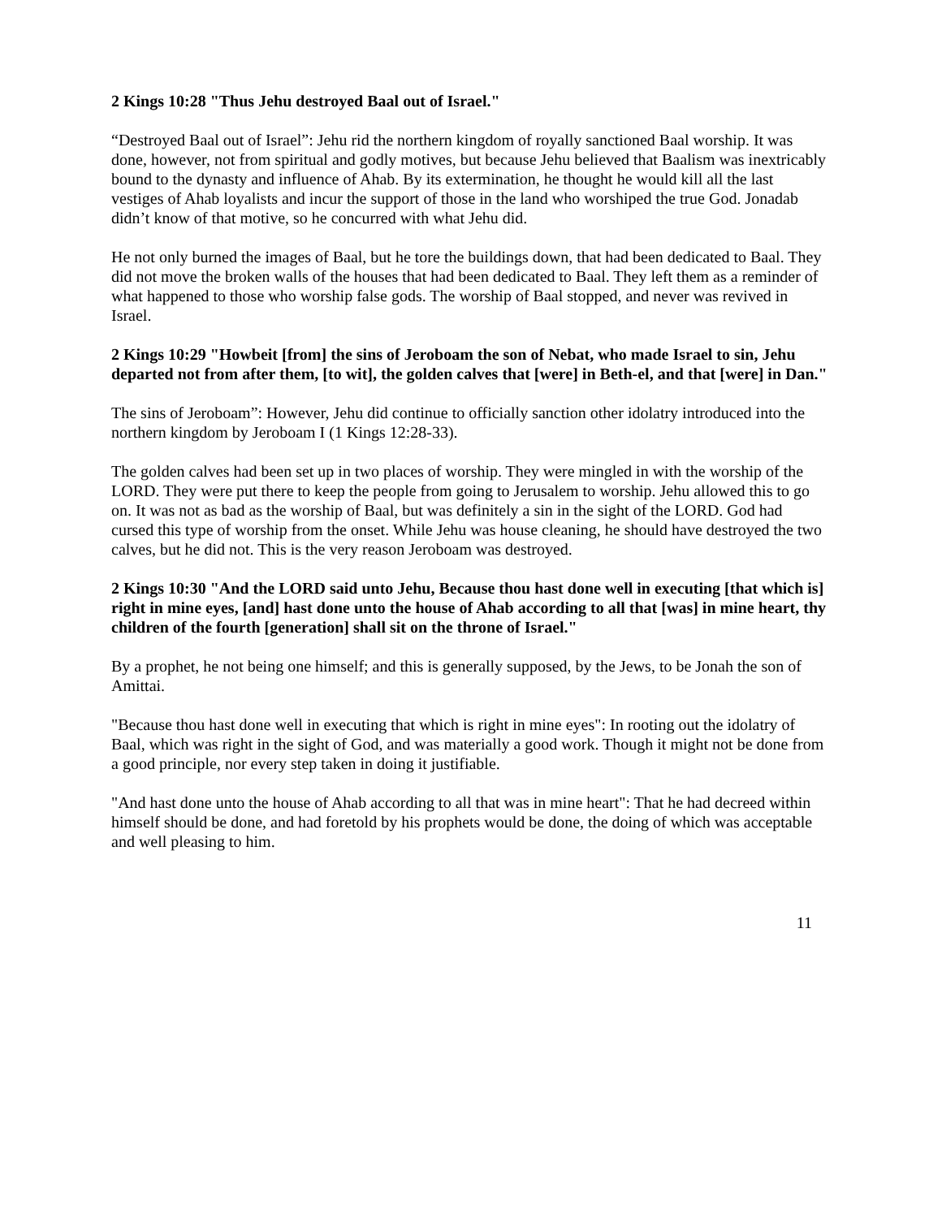2 Kings 10:28 "Thus Jehu destroyed Baal out of Israel."
“Destroyed Baal out of Israel”: Jehu rid the northern kingdom of royally sanctioned Baal worship. It was done, however, not from spiritual and godly motives, but because Jehu believed that Baalism was inextricably bound to the dynasty and influence of Ahab. By its extermination, he thought he would kill all the last vestiges of Ahab loyalists and incur the support of those in the land who worshiped the true God. Jonadab didn’t know of that motive, so he concurred with what Jehu did.
He not only burned the images of Baal, but he tore the buildings down, that had been dedicated to Baal. They did not move the broken walls of the houses that had been dedicated to Baal. They left them as a reminder of what happened to those who worship false gods. The worship of Baal stopped, and never was revived in Israel.
2 Kings 10:29 "Howbeit [from] the sins of Jeroboam the son of Nebat, who made Israel to sin, Jehu departed not from after them, [to wit], the golden calves that [were] in Beth-el, and that [were] in Dan."
The sins of Jeroboam”: However, Jehu did continue to officially sanction other idolatry introduced into the northern kingdom by Jeroboam I (1 Kings 12:28-33).
The golden calves had been set up in two places of worship. They were mingled in with the worship of the LORD. They were put there to keep the people from going to Jerusalem to worship. Jehu allowed this to go on. It was not as bad as the worship of Baal, but was definitely a sin in the sight of the LORD. God had cursed this type of worship from the onset. While Jehu was house cleaning, he should have destroyed the two calves, but he did not. This is the very reason Jeroboam was destroyed.
2 Kings 10:30 "And the LORD said unto Jehu, Because thou hast done well in executing [that which is] right in mine eyes, [and] hast done unto the house of Ahab according to all that [was] in mine heart, thy children of the fourth [generation] shall sit on the throne of Israel."
By a prophet, he not being one himself; and this is generally supposed, by the Jews, to be Jonah the son of Amittai.
"Because thou hast done well in executing that which is right in mine eyes": In rooting out the idolatry of Baal, which was right in the sight of God, and was materially a good work. Though it might not be done from a good principle, nor every step taken in doing it justifiable.
"And hast done unto the house of Ahab according to all that was in mine heart": That he had decreed within himself should be done, and had foretold by his prophets would be done, the doing of which was acceptable and well pleasing to him.
11